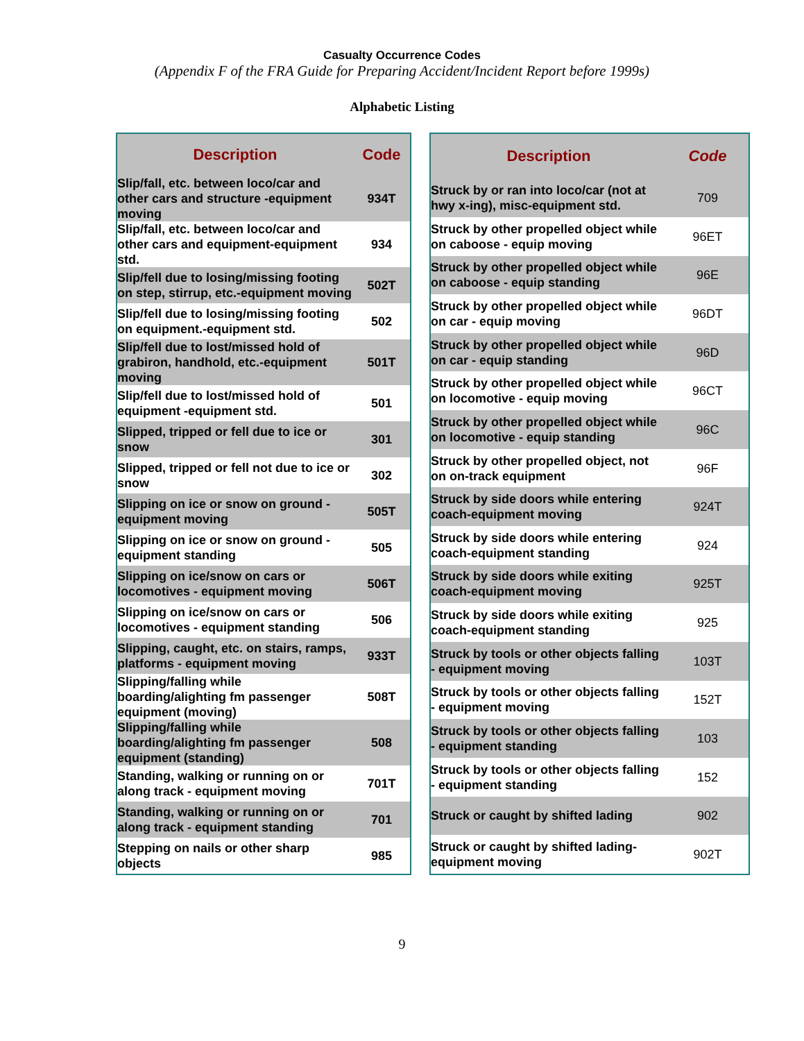Casualty Occurrence Codes
(Appendix F of the FRA Guide for Preparing Accident/Incident Report before 1999s)
Alphabetic Listing
| Description | Code |
| --- | --- |
| Slip/fall, etc. between loco/car and other cars and structure -equipment moving | 934T |
| Slip/fall, etc. between loco/car and other cars and equipment-equipment std. | 934 |
| Slip/fell due to losing/missing footing on step, stirrup, etc.-equipment moving | 502T |
| Slip/fell due to losing/missing footing on equipment.-equipment std. | 502 |
| Slip/fell due to lost/missed hold of grabiron, handhold, etc.-equipment moving | 501T |
| Slip/fell due to lost/missed hold of equipment -equipment std. | 501 |
| Slipped, tripped or fell due to ice or snow | 301 |
| Slipped, tripped or fell not due to ice or snow | 302 |
| Slipping on ice or snow on ground - equipment moving | 505T |
| Slipping on ice or snow on ground - equipment standing | 505 |
| Slipping on ice/snow on cars or locomotives - equipment moving | 506T |
| Slipping on ice/snow on cars or locomotives - equipment standing | 506 |
| Slipping, caught, etc. on stairs, ramps, platforms - equipment moving | 933T |
| Slipping/falling while boarding/alighting fm passenger equipment (moving) | 508T |
| Slipping/falling while boarding/alighting fm passenger equipment (standing) | 508 |
| Standing, walking or running on or along track - equipment moving | 701T |
| Standing, walking or running on or along track - equipment standing | 701 |
| Stepping on nails or other sharp objects | 985 |
| Description | Code |
| --- | --- |
| Struck by or ran into loco/car (not at hwy x-ing), misc-equipment std. | 709 |
| Struck by other propelled object while on caboose - equip moving | 96ET |
| Struck by other propelled object while on caboose - equip standing | 96E |
| Struck by other propelled object while on car - equip moving | 96DT |
| Struck by other propelled object while on car - equip standing | 96D |
| Struck by other propelled object while on locomotive - equip moving | 96CT |
| Struck by other propelled object while on locomotive - equip standing | 96C |
| Struck by other propelled object, not on on-track equipment | 96F |
| Struck by side doors while entering coach-equipment moving | 924T |
| Struck by side doors while entering coach-equipment standing | 924 |
| Struck by side doors while exiting coach-equipment moving | 925T |
| Struck by side doors while exiting coach-equipment standing | 925 |
| Struck by tools or other objects falling - equipment moving | 103T |
| Struck by tools or other objects falling - equipment moving | 152T |
| Struck by tools or other objects falling - equipment standing | 103 |
| Struck by tools or other objects falling - equipment standing | 152 |
| Struck or caught by shifted lading | 902 |
| Struck or caught by shifted lading-equipment moving | 902T |
9